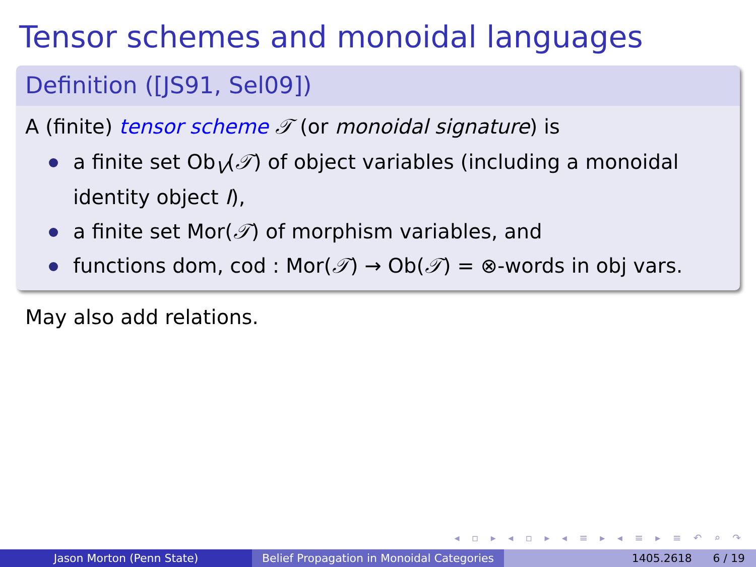Tensor schemes and monoidal languages
Definition ([JS91, Sel09])
A (finite) tensor scheme 𝒯 (or monoidal signature) is
a finite set Ob<sub>V</sub>(𝒯) of object variables (including a monoidal identity object I),
a finite set Mor(𝒯) of morphism variables, and
functions dom, cod : Mor(𝒯) → Ob(𝒯) = ⊗-words in obj vars.
May also add relations.
◂ ▫ ▸ ◂ ▫ ▸ ◂ ≡ ▸ ◂ ≡ ▸ ≡ ↶ ⌕ ↷
Jason Morton (Penn State) Belief Propagation in Monoidal Categories
1405.2618 6 / 19